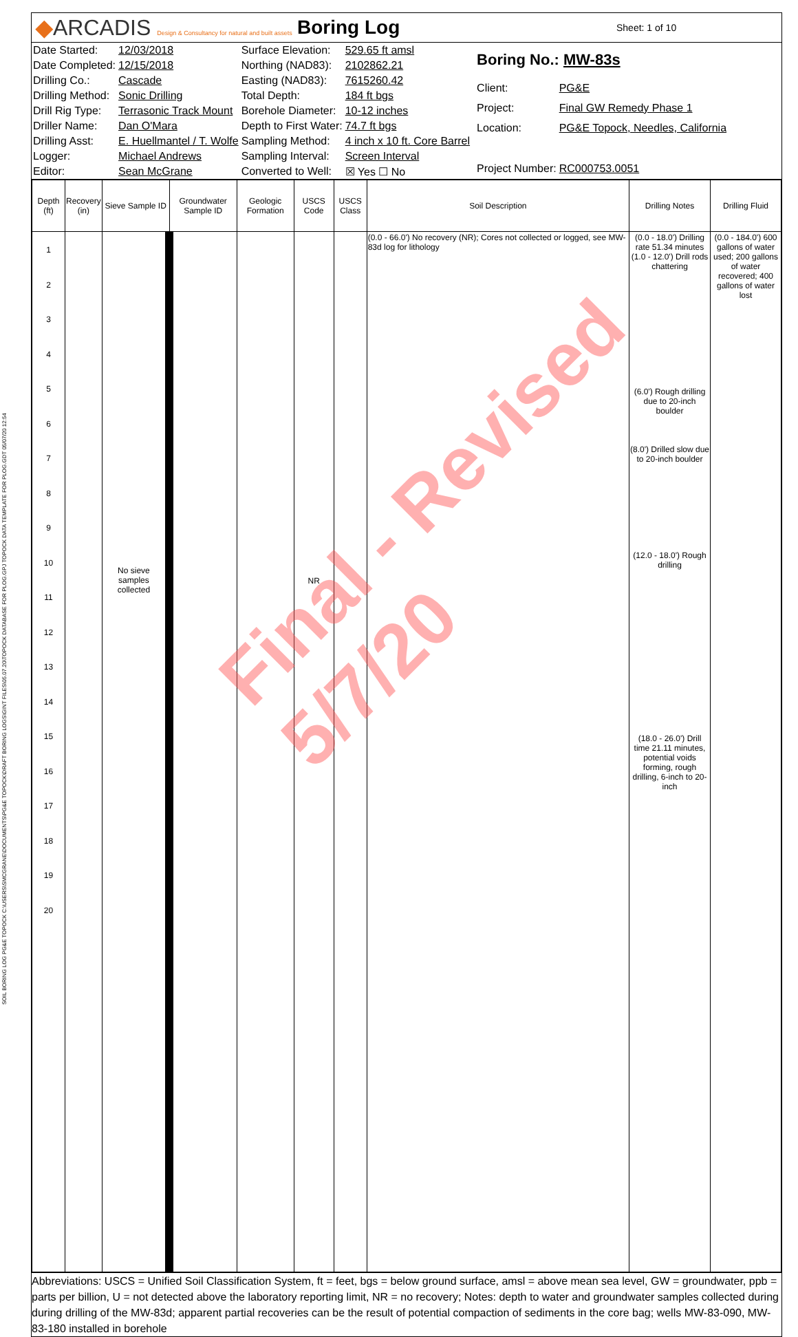◆ARCADIS Design & Consultancy for natural and built assets
Boring Log
Sheet: 1 of 10
| Date Started: | 12/03/2018 | Surface Elevation: | 529.65 ft amsl |
| Date Completed: | 12/15/2018 | Northing (NAD83): | 2102862.21 |
| Drilling Co.: | Cascade | Easting (NAD83): | 7615260.42 |
| Drilling Method: | Sonic Drilling | Total Depth: | 184 ft bgs |
| Drill Rig Type: | Terrasonic Track Mount | Borehole Diameter: | 10-12 inches |
| Driller Name: | Dan O'Mara | Depth to First Water: | 74.7 ft bgs |
| Drilling Asst: | E. Huellmantel / T. Wolfe | Sampling Method: | 4 inch x 10 ft. Core Barrel |
| Logger: | Michael Andrews | Sampling Interval: | Screen Interval |
| Editor: | Sean McGrane | Converted to Well: | ☒ Yes ☐ No |
| Boring No.: MW-83s | |
| Client: | PG&E |
| Project: | Final GW Remedy Phase 1 |
| Location: | PG&E Topock, Needles, California |
| Project Number: | RC000753.0051 |
| Depth (ft) | Recovery (in) | Sieve Sample ID | Groundwater Sample ID | Geologic Formation | USCS Code | USCS Class | Soil Description | Drilling Notes | Drilling Fluid |
| --- | --- | --- | --- | --- | --- | --- | --- | --- | --- |
| 1 2 3 4 5 6 7 8 9 10 11 12 13 14 15 16 17 18 19 20 | | No sieve samples collected | | | NR | | (0.0 - 66.0') No recovery (NR); Cores not collected or logged, see MW-83d log for lithology | (0.0 - 18.0') Drilling rate 51.34 minutes (1.0 - 12.0') Drill rods chattering (6.0') Rough drilling due to 20-inch boulder (8.0') Drilled slow due to 20-inch boulder (12.0 - 18.0') Rough drilling (18.0 - 26.0') Drill time 21.11 minutes, potential voids forming, rough drilling, 6-inch to 20-inch | (0.0 - 184.0') 600 gallons of water used; 200 gallons of water recovered; 400 gallons of water lost |
Abbreviations: USCS = Unified Soil Classification System, ft = feet, bgs = below ground surface, amsl = above mean sea level, GW = groundwater, ppb = parts per billion, U = not detected above the laboratory reporting limit, NR = no recovery; Notes: depth to water and groundwater samples collected during during drilling of the MW-83d; apparent partial recoveries can be the result of potential compaction of sediments in the core bag; wells MW-83-090, MW-83-180 installed in borehole
Final - Revised 5/7/20
SOIL BORING LOG PG&E TOPOCK C:\USERS\SMCGRANE\DOCUMENTS\PG&E TOPOCK\DRAFT BORING LOGS\GINT FILES\05.07.20\TOPOCK DATABASE FOR PLOG.GPJ TOPOCK DATA TEMPLATE FOR PLOG.GDT 05/07/20 12:54